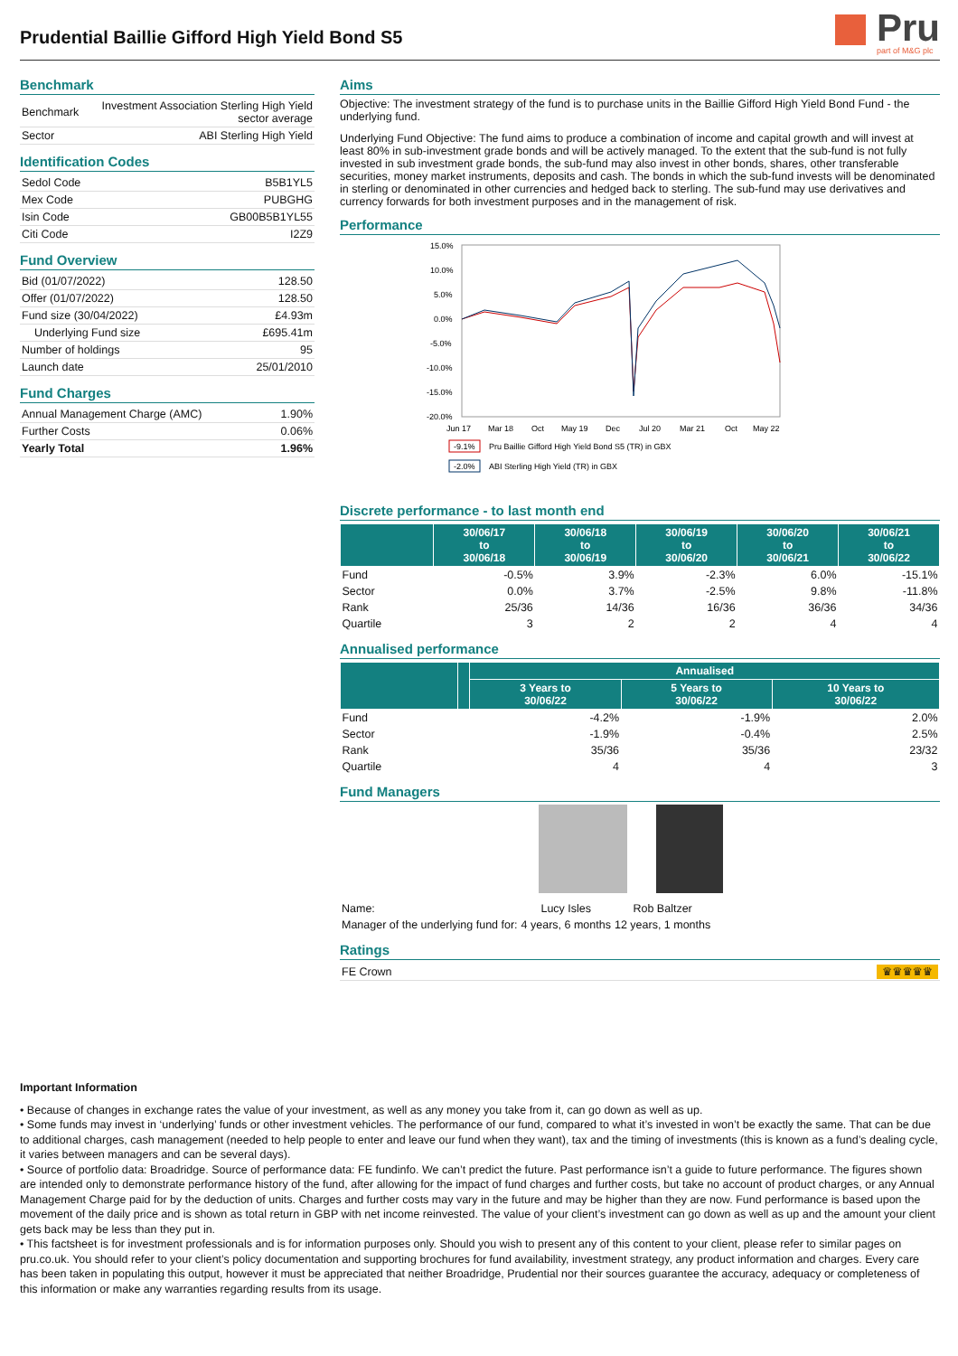Prudential Baillie Gifford High Yield Bond S5
Pru
part of M&G plc
Benchmark
| Benchmark | Investment Association Sterling High Yield sector average |
| Sector | ABI Sterling High Yield |
Identification Codes
| Sedol Code | B5B1YL5 |
| Mex Code | PUBGHG |
| Isin Code | GB00B5B1YL55 |
| Citi Code | I2Z9 |
Fund Overview
| Bid (01/07/2022) | 128.50 |
| Offer (01/07/2022) | 128.50 |
| Fund size (30/04/2022) | £4.93m |
| Underlying Fund size | £695.41m |
| Number of holdings | 95 |
| Launch date | 25/01/2010 |
Fund Charges
| Annual Management Charge (AMC) | 1.90% |
| Further Costs | 0.06% |
| Yearly Total | 1.96% |
Aims
Objective: The investment strategy of the fund is to purchase units in the Baillie Gifford High Yield Bond Fund - the underlying fund.
Underlying Fund Objective: The fund aims to produce a combination of income and capital growth and will invest at least 80% in sub-investment grade bonds and will be actively managed. To the extent that the sub-fund is not fully invested in sub investment grade bonds, the sub-fund may also invest in other bonds, shares, other transferable securities, money market instruments, deposits and cash. The bonds in which the sub-fund invests will be denominated in sterling or denominated in other currencies and hedged back to sterling. The sub-fund may use derivatives and currency forwards for both investment purposes and in the management of risk.
Performance
15.0%
10.0%
5.0%
0.0%
-5.0%
-10.0%
-15.0%
-20.0%
Jun 17
Mar 18
Oct
May 19
Dec
Jul 20
Mar 21
Oct
May 22
-9.1%
Pru Baillie Gifford High Yield Bond S5 (TR) in GBX
-2.0%
ABI Sterling High Yield (TR) in GBX
Discrete performance - to last month end
| | 30/06/17 to 30/06/18 | 30/06/18 to 30/06/19 | 30/06/19 to 30/06/20 | 30/06/20 to 30/06/21 | 30/06/21 to 30/06/22 |
| --- | --- | --- | --- | --- | --- |
| Fund | -0.5% | 3.9% | -2.3% | 6.0% | -15.1% |
| Sector | 0.0% | 3.7% | -2.5% | 9.8% | -11.8% |
| Rank | 25/36 | 14/36 | 16/36 | 36/36 | 34/36 |
| Quartile | 3 | 2 | 2 | 4 | 4 |
Annualised performance
| | | Annualised | | |
| --- | --- | --- | --- | --- |
| | | 3 Years to 30/06/22 | 5 Years to 30/06/22 | 10 Years to 30/06/22 |
| Fund | | -4.2% | -1.9% | 2.0% |
| Sector | | -1.9% | -0.4% | 2.5% |
| Rank | | 35/36 | 35/36 | 23/32 |
| Quartile | | 4 | 4 | 3 |
Fund Managers
| Name: | Lucy Isles | Rob Baltzer |
| Manager of the underlying fund for: | 4 years, 6 months | 12 years, 1 months |
Ratings
| FE Crown | ♛♛♛♛♛ |
Important Information
• Because of changes in exchange rates the value of your investment, as well as any money you take from it, can go down as well as up.
• Some funds may invest in ‘underlying’ funds or other investment vehicles. The performance of our fund, compared to what it’s invested in won’t be exactly the same. That can be due to additional charges, cash management (needed to help people to enter and leave our fund when they want), tax and the timing of investments (this is known as a fund’s dealing cycle, it varies between managers and can be several days).
• Source of portfolio data: Broadridge. Source of performance data: FE fundinfo. We can’t predict the future. Past performance isn’t a guide to future performance. The figures shown are intended only to demonstrate performance history of the fund, after allowing for the impact of fund charges and further costs, but take no account of product charges, or any Annual Management Charge paid for by the deduction of units. Charges and further costs may vary in the future and may be higher than they are now. Fund performance is based upon the movement of the daily price and is shown as total return in GBP with net income reinvested. The value of your client’s investment can go down as well as up and the amount your client gets back may be less than they put in.
• This factsheet is for investment professionals and is for information purposes only. Should you wish to present any of this content to your client, please refer to similar pages on pru.co.uk. You should refer to your client’s policy documentation and supporting brochures for fund availability, investment strategy, any product information and charges. Every care has been taken in populating this output, however it must be appreciated that neither Broadridge, Prudential nor their sources guarantee the accuracy, adequacy or completeness of this information or make any warranties regarding results from its usage.